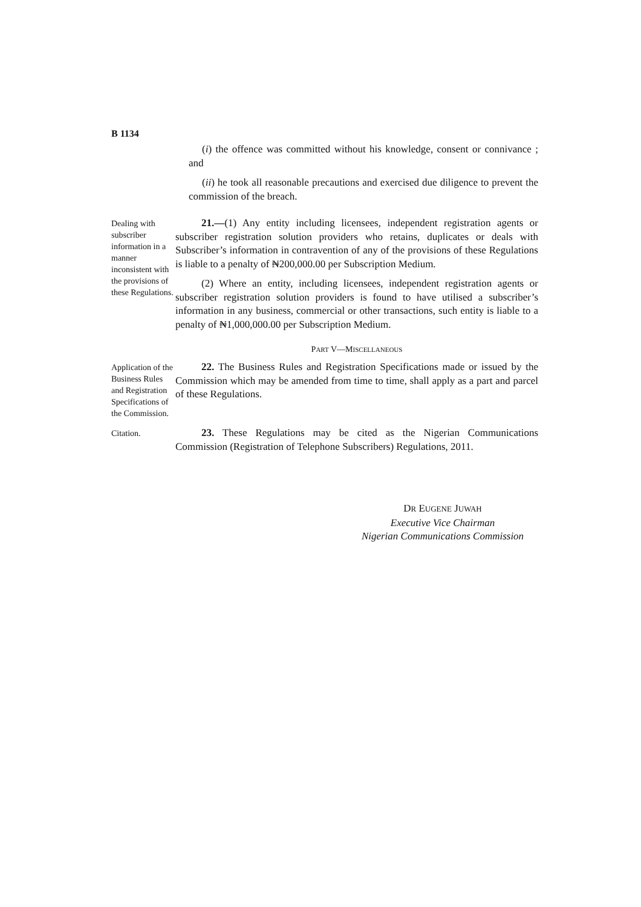B 1134
(i) the offence was committed without his knowledge, consent or connivance ; and
(ii) he took all reasonable precautions and exercised due diligence to prevent the commission of the breach.
Dealing with subscriber information in a manner inconsistent with the provisions of these Regulations.
21.—(1) Any entity including licensees, independent registration agents or subscriber registration solution providers who retains, duplicates or deals with Subscriber’s information in contravention of any of the provisions of these Regulations is liable to a penalty of ₦200,000.00 per Subscription Medium.
(2) Where an entity, including licensees, independent registration agents or subscriber registration solution providers is found to have utilised a subscriber’s information in any business, commercial or other transactions, such entity is liable to a penalty of ₦1,000,000.00 per Subscription Medium.
PART V—MISCELLANEOUS
Application of the Business Rules and Registration Specifications of the Commission.
22. The Business Rules and Registration Specifications made or issued by the Commission which may be amended from time to time, shall apply as a part and parcel of these Regulations.
Citation.
23. These Regulations may be cited as the Nigerian Communications Commission (Registration of Telephone Subscribers) Regulations, 2011.
DR EUGENE JUWAH
Executive Vice Chairman
Nigerian Communications Commission